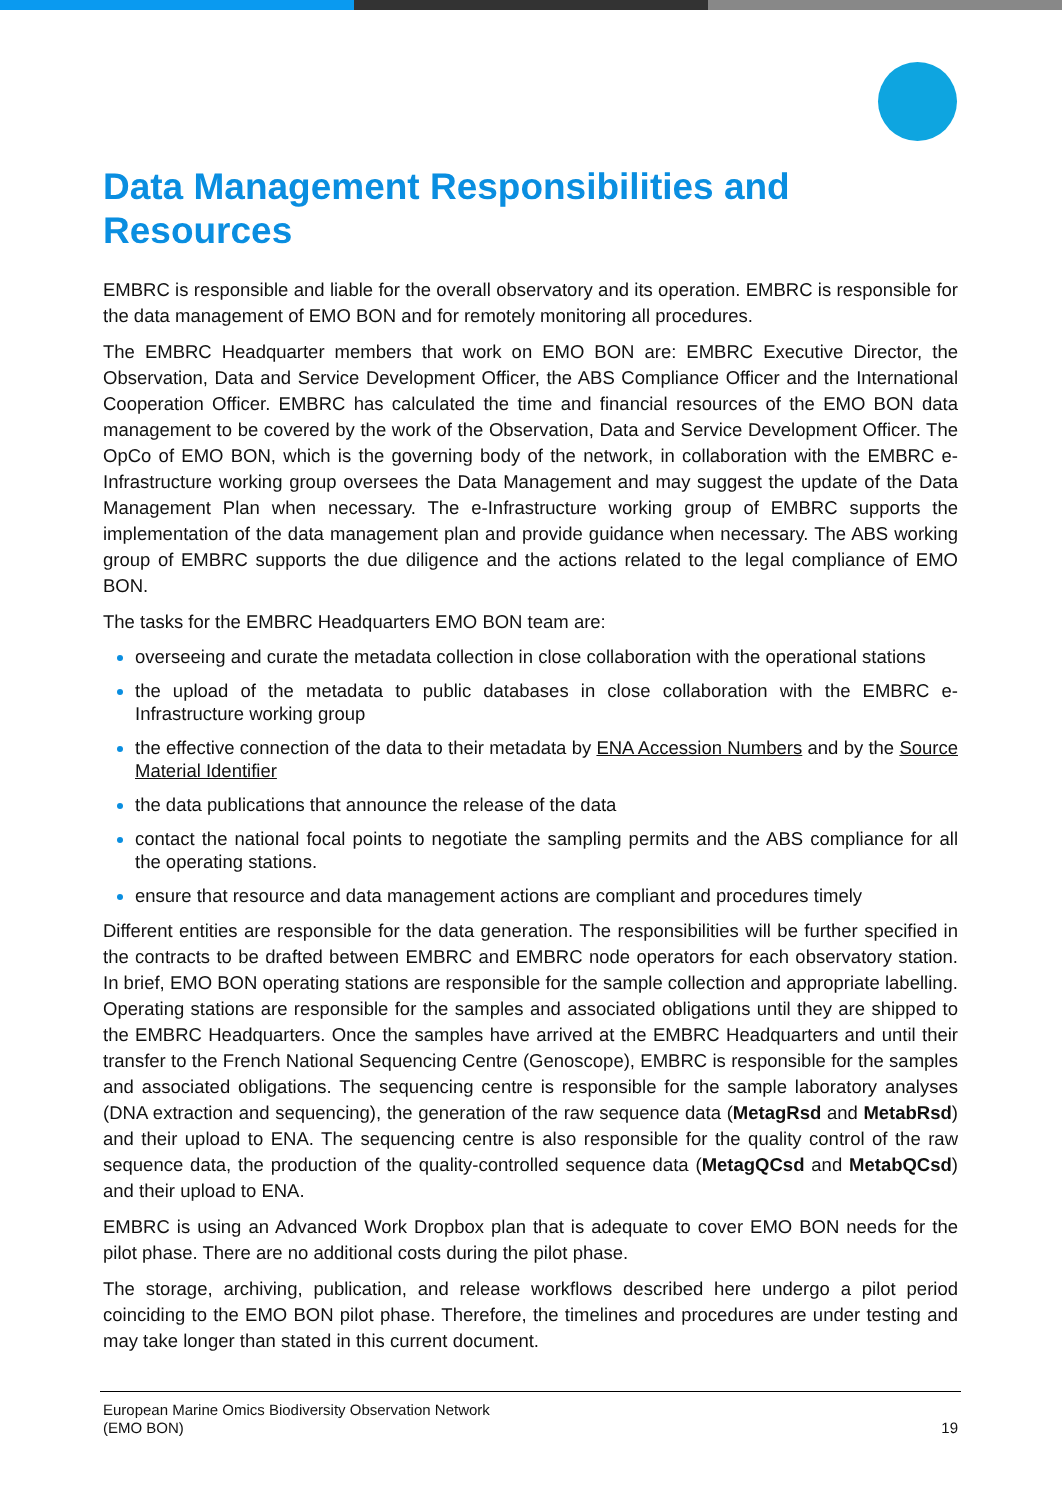Data Management Responsibilities and Resources
EMBRC is responsible and liable for the overall observatory and its operation. EMBRC is responsible for the data management of EMO BON and for remotely monitoring all procedures.
The EMBRC Headquarter members that work on EMO BON are: EMBRC Executive Director, the Observation, Data and Service Development Officer, the ABS Compliance Officer and the International Cooperation Officer. EMBRC has calculated the time and financial resources of the EMO BON data management to be covered by the work of the Observation, Data and Service Development Officer. The OpCo of EMO BON, which is the governing body of the network, in collaboration with the EMBRC e-Infrastructure working group oversees the Data Management and may suggest the update of the Data Management Plan when necessary. The e-Infrastructure working group of EMBRC supports the implementation of the data management plan and provide guidance when necessary. The ABS working group of EMBRC supports the due diligence and the actions related to the legal compliance of EMO BON.
The tasks for the EMBRC Headquarters EMO BON team are:
overseeing and curate the metadata collection in close collaboration with the operational stations
the upload of the metadata to public databases in close collaboration with the EMBRC e-Infrastructure working group
the effective connection of the data to their metadata by ENA Accession Numbers and by the Source Material Identifier
the data publications that announce the release of the data
contact the national focal points to negotiate the sampling permits and the ABS compliance for all the operating stations.
ensure that resource and data management actions are compliant and procedures timely
Different entities are responsible for the data generation. The responsibilities will be further specified in the contracts to be drafted between EMBRC and EMBRC node operators for each observatory station. In brief, EMO BON operating stations are responsible for the sample collection and appropriate labelling. Operating stations are responsible for the samples and associated obligations until they are shipped to the EMBRC Headquarters. Once the samples have arrived at the EMBRC Headquarters and until their transfer to the French National Sequencing Centre (Genoscope), EMBRC is responsible for the samples and associated obligations. The sequencing centre is responsible for the sample laboratory analyses (DNA extraction and sequencing), the generation of the raw sequence data (MetagRsd and MetabRsd) and their upload to ENA. The sequencing centre is also responsible for the quality control of the raw sequence data, the production of the quality-controlled sequence data (MetagQCsd and MetabQCsd) and their upload to ENA.
EMBRC is using an Advanced Work Dropbox plan that is adequate to cover EMO BON needs for the pilot phase. There are no additional costs during the pilot phase.
The storage, archiving, publication, and release workflows described here undergo a pilot period coinciding to the EMO BON pilot phase. Therefore, the timelines and procedures are under testing and may take longer than stated in this current document.
European Marine Omics Biodiversity Observation Network
(EMO BON)
19